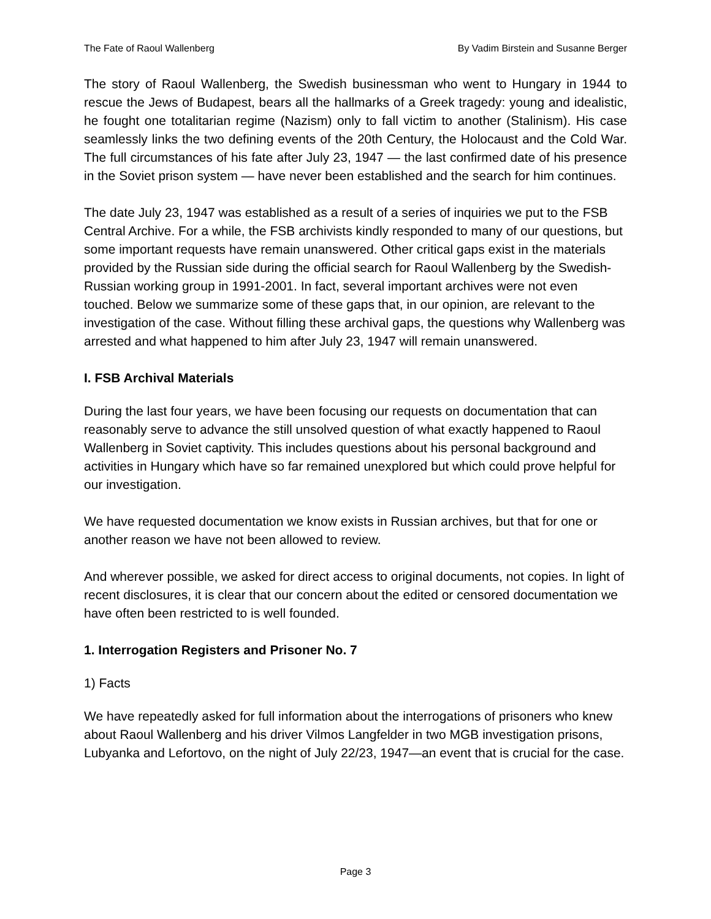The Fate of Raoul Wallenberg By Vadim Birstein and Susanne Berger
The story of Raoul Wallenberg, the Swedish businessman who went to Hungary in 1944 to rescue the Jews of Budapest, bears all the hallmarks of a Greek tragedy: young and idealistic, he fought one totalitarian regime (Nazism) only to fall victim to another (Stalinism). His case seamlessly links the two defining events of the 20th Century, the Holocaust and the Cold War. The full circumstances of his fate after July 23, 1947 — the last confirmed date of his presence in the Soviet prison system — have never been established and the search for him continues.
The date July 23, 1947 was established as a result of a series of inquiries we put to the FSB Central Archive. For a while, the FSB archivists kindly responded to many of our questions, but some important requests have remain unanswered. Other critical gaps exist in the materials provided by the Russian side during the official search for Raoul Wallenberg by the Swedish-Russian working group in 1991-2001. In fact, several important archives were not even touched. Below we summarize some of these gaps that, in our opinion, are relevant to the investigation of the case. Without filling these archival gaps, the questions why Wallenberg was arrested and what happened to him after July 23, 1947 will remain unanswered.
I. FSB Archival Materials
During the last four years, we have been focusing our requests on documentation that can reasonably serve to advance the still unsolved question of what exactly happened to Raoul Wallenberg in Soviet captivity. This includes questions about his personal background and activities in Hungary which have so far remained unexplored but which could prove helpful for our investigation.
We have requested documentation we know exists in Russian archives, but that for one or another reason we have not been allowed to review.
And wherever possible, we asked for direct access to original documents, not copies. In light of recent disclosures, it is clear that our concern about the edited or censored documentation we have often been restricted to is well founded.
1. Interrogation Registers and Prisoner No. 7
1) Facts
We have repeatedly asked for full information about the interrogations of prisoners who knew about Raoul Wallenberg and his driver Vilmos Langfelder in two MGB investigation prisons, Lubyanka and Lefortovo, on the night of July 22/23, 1947—an event that is crucial for the case.
Page 3